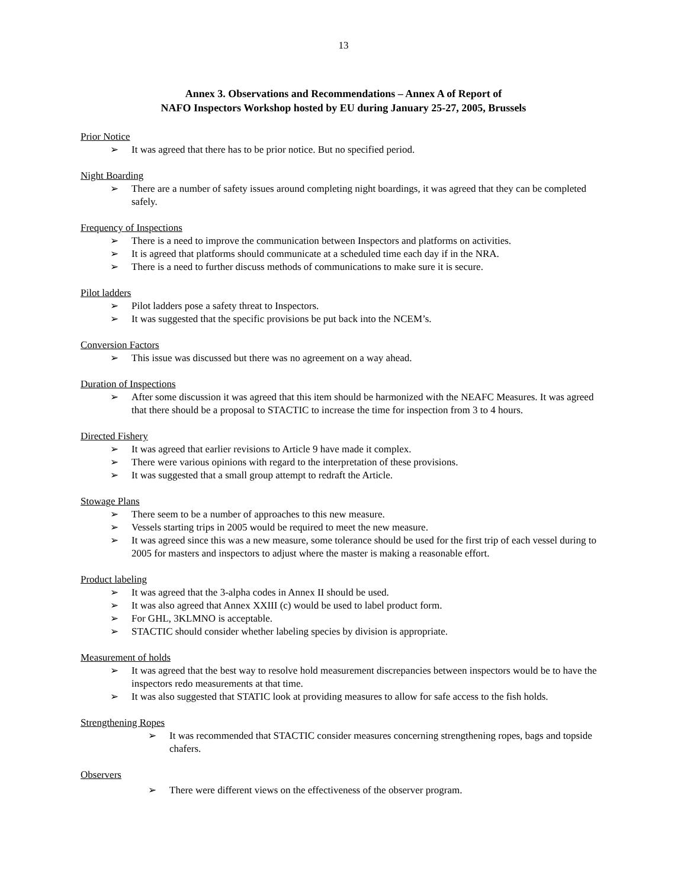13
Annex 3. Observations and Recommendations – Annex A of Report of
NAFO Inspectors Workshop hosted by EU during January 25-27, 2005, Brussels
Prior Notice
➢ It was agreed that there has to be prior notice. But no specified period.
Night Boarding
➢ There are a number of safety issues around completing night boardings, it was agreed that they can be completed safely.
Frequency of Inspections
➢ There is a need to improve the communication between Inspectors and platforms on activities.
➢ It is agreed that platforms should communicate at a scheduled time each day if in the NRA.
➢ There is a need to further discuss methods of communications to make sure it is secure.
Pilot ladders
➢ Pilot ladders pose a safety threat to Inspectors.
➢ It was suggested that the specific provisions be put back into the NCEM’s.
Conversion Factors
➢ This issue was discussed but there was no agreement on a way ahead.
Duration of Inspections
➢ After some discussion it was agreed that this item should be harmonized with the NEAFC Measures. It was agreed that there should be a proposal to STACTIC to increase the time for inspection from 3 to 4 hours.
Directed Fishery
➢ It was agreed that earlier revisions to Article 9 have made it complex.
➢ There were various opinions with regard to the interpretation of these provisions.
➢ It was suggested that a small group attempt to redraft the Article.
Stowage Plans
➢ There seem to be a number of approaches to this new measure.
➢ Vessels starting trips in 2005 would be required to meet the new measure.
➢ It was agreed since this was a new measure, some tolerance should be used for the first trip of each vessel during to 2005 for masters and inspectors to adjust where the master is making a reasonable effort.
Product labeling
➢ It was agreed that the 3-alpha codes in Annex II should be used.
➢ It was also agreed that Annex XXIII (c) would be used to label product form.
➢ For GHL, 3KLMNO is acceptable.
➢ STACTIC should consider whether labeling species by division is appropriate.
Measurement of holds
➢ It was agreed that the best way to resolve hold measurement discrepancies between inspectors would be to have the inspectors redo measurements at that time.
➢ It was also suggested that STATIC look at providing measures to allow for safe access to the fish holds.
Strengthening Ropes
➢ It was recommended that STACTIC consider measures concerning strengthening ropes, bags and topside chafers.
Observers
➢ There were different views on the effectiveness of the observer program.